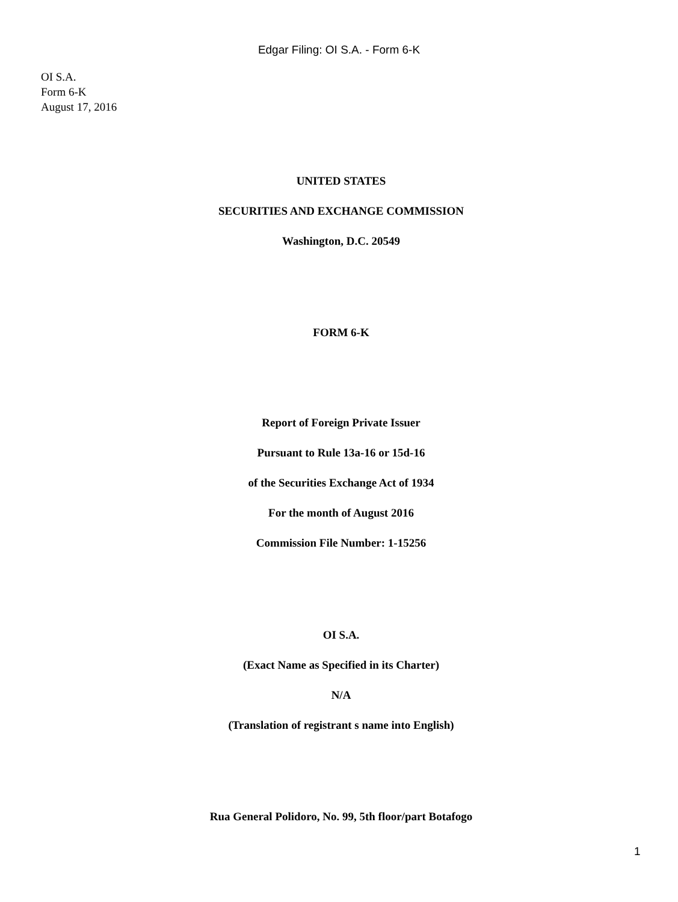Edgar Filing: OI S.A. - Form 6-K
OI S.A.
Form 6-K
August 17, 2016
UNITED STATES
SECURITIES AND EXCHANGE COMMISSION
Washington, D.C. 20549
FORM 6-K
Report of Foreign Private Issuer
Pursuant to Rule 13a-16 or 15d-16
of the Securities Exchange Act of 1934
For the month of August 2016
Commission File Number: 1-15256
OI S.A.
(Exact Name as Specified in its Charter)
N/A
(Translation of registrant s name into English)
Rua General Polidoro, No. 99, 5th floor/part Botafogo
1